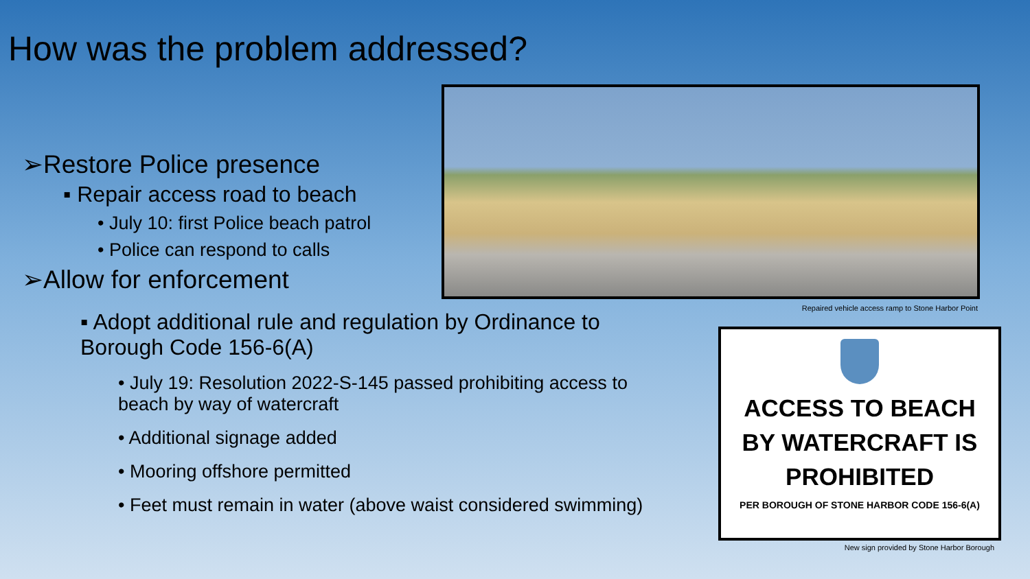How was the problem addressed?
➢Restore Police presence
▪ Repair access road to beach
• July 10: first Police beach patrol
• Police can respond to calls
➢Allow for enforcement
▪ Adopt additional rule and regulation by Ordinance to Borough Code 156-6(A)
• July 19: Resolution 2022-S-145 passed prohibiting access to beach by way of watercraft
• Additional signage added
• Mooring offshore permitted
• Feet must remain in water (above waist considered swimming)
Repaired vehicle access ramp to Stone Harbor Point
ACCESS TO BEACH
BY WATERCRAFT IS
PROHIBITED
PER BOROUGH OF STONE HARBOR CODE 156-6(A)
New sign provided by Stone Harbor Borough